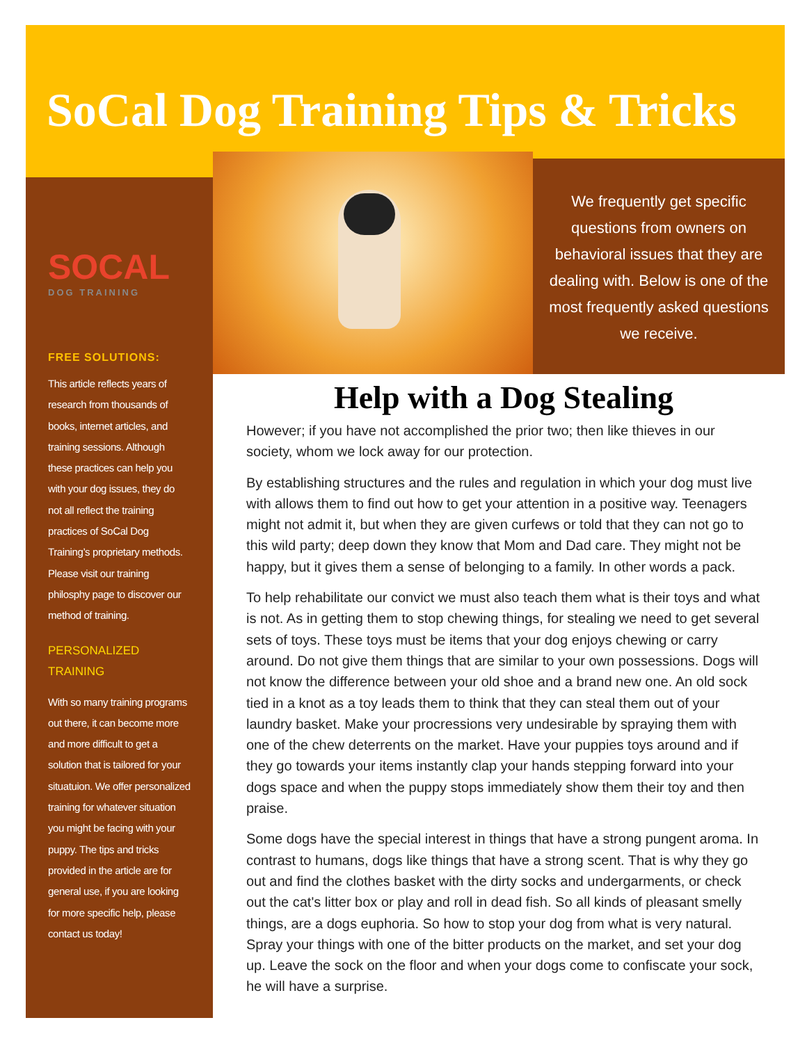SoCal Dog Training Tips & Tricks
SOCAL
DOG TRAINING
FREE SOLUTIONS:
This article reflects years of research from thousands of books, internet articles, and training sessions. Although these practices can help you with your dog issues, they do not all reflect the training practices of SoCal Dog Training’s proprietary methods. Please visit our training philosphy page to discover our method of training.
PERSONALIZED
TRAINING
With so many training programs out there, it can become more and more difficult to get a solution that is tailored for your situatuion. We offer personalized training for whatever situation you might be facing with your puppy. The tips and tricks provided in the article are for general use, if you are looking for more specific help, please contact us today!
We frequently get specific questions from owners on behavioral issues that they are dealing with. Below is one of the most frequently asked questions we receive.
Help with a Dog Stealing
However; if you have not accomplished the prior two; then like thieves in our society, whom we lock away for our protection.
By establishing structures and the rules and regulation in which your dog must live with allows them to find out how to get your attention in a positive way. Teenagers might not admit it, but when they are given curfews or told that they can not go to this wild party; deep down they know that Mom and Dad care. They might not be happy, but it gives them a sense of belonging to a family. In other words a pack.
To help rehabilitate our convict we must also teach them what is their toys and what is not. As in getting them to stop chewing things, for stealing we need to get several sets of toys. These toys must be items that your dog enjoys chewing or carry around. Do not give them things that are similar to your own possessions. Dogs will not know the difference between your old shoe and a brand new one. An old sock tied in a knot as a toy leads them to think that they can steal them out of your laundry basket. Make your procressions very undesirable by spraying them with one of the chew deterrents on the market. Have your puppies toys around and if they go towards your items instantly clap your hands stepping forward into your dogs space and when the puppy stops immediately show them their toy and then praise.
Some dogs have the special interest in things that have a strong pungent aroma. In contrast to humans, dogs like things that have a strong scent. That is why they go out and find the clothes basket with the dirty socks and undergarments, or check out the cat's litter box or play and roll in dead fish. So all kinds of pleasant smelly things, are a dogs euphoria. So how to stop your dog from what is very natural. Spray your things with one of the bitter products on the market, and set your dog up. Leave the sock on the floor and when your dogs come to confiscate your sock, he will have a surprise.